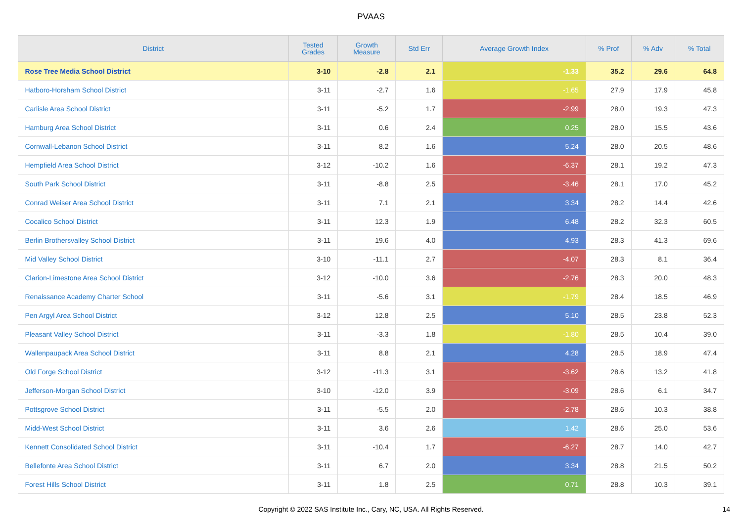PVAAS
| District | Tested Grades | Growth Measure | Std Err | Average Growth Index | % Prof | % Adv | % Total |
| --- | --- | --- | --- | --- | --- | --- | --- |
| Rose Tree Media School District | 3-10 | -2.8 | 2.1 | -1.33 | 35.2 | 29.6 | 64.8 |
| Hatboro-Horsham School District | 3-11 | -2.7 | 1.6 | -1.65 | 27.9 | 17.9 | 45.8 |
| Carlisle Area School District | 3-11 | -5.2 | 1.7 | -2.99 | 28.0 | 19.3 | 47.3 |
| Hamburg Area School District | 3-11 | 0.6 | 2.4 | 0.25 | 28.0 | 15.5 | 43.6 |
| Cornwall-Lebanon School District | 3-11 | 8.2 | 1.6 | 5.24 | 28.0 | 20.5 | 48.6 |
| Hempfield Area School District | 3-12 | -10.2 | 1.6 | -6.37 | 28.1 | 19.2 | 47.3 |
| South Park School District | 3-11 | -8.8 | 2.5 | -3.46 | 28.1 | 17.0 | 45.2 |
| Conrad Weiser Area School District | 3-11 | 7.1 | 2.1 | 3.34 | 28.2 | 14.4 | 42.6 |
| Cocalico School District | 3-11 | 12.3 | 1.9 | 6.48 | 28.2 | 32.3 | 60.5 |
| Berlin Brothersvalley School District | 3-11 | 19.6 | 4.0 | 4.93 | 28.3 | 41.3 | 69.6 |
| Mid Valley School District | 3-10 | -11.1 | 2.7 | -4.07 | 28.3 | 8.1 | 36.4 |
| Clarion-Limestone Area School District | 3-12 | -10.0 | 3.6 | -2.76 | 28.3 | 20.0 | 48.3 |
| Renaissance Academy Charter School | 3-11 | -5.6 | 3.1 | -1.79 | 28.4 | 18.5 | 46.9 |
| Pen Argyl Area School District | 3-12 | 12.8 | 2.5 | 5.10 | 28.5 | 23.8 | 52.3 |
| Pleasant Valley School District | 3-11 | -3.3 | 1.8 | -1.80 | 28.5 | 10.4 | 39.0 |
| Wallenpaupack Area School District | 3-11 | 8.8 | 2.1 | 4.28 | 28.5 | 18.9 | 47.4 |
| Old Forge School District | 3-12 | -11.3 | 3.1 | -3.62 | 28.6 | 13.2 | 41.8 |
| Jefferson-Morgan School District | 3-10 | -12.0 | 3.9 | -3.09 | 28.6 | 6.1 | 34.7 |
| Pottsgrove School District | 3-11 | -5.5 | 2.0 | -2.78 | 28.6 | 10.3 | 38.8 |
| Midd-West School District | 3-11 | 3.6 | 2.6 | 1.42 | 28.6 | 25.0 | 53.6 |
| Kennett Consolidated School District | 3-11 | -10.4 | 1.7 | -6.27 | 28.7 | 14.0 | 42.7 |
| Bellefonte Area School District | 3-11 | 6.7 | 2.0 | 3.34 | 28.8 | 21.5 | 50.2 |
| Forest Hills School District | 3-11 | 1.8 | 2.5 | 0.71 | 28.8 | 10.3 | 39.1 |
Copyright © 2022 SAS Institute Inc., Cary, NC, USA. All Rights Reserved. 14